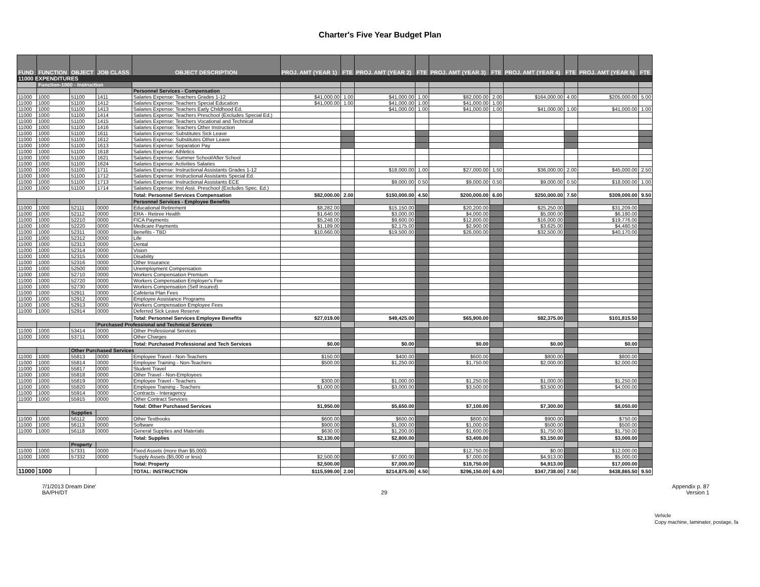Charter's Five Year Budget Plan
| FUND | FUNCTION | OBJECT | JOB CLASS | OBJECT DESCRIPTION | PROJ. AMT (YEAR 1) | FTE | PROJ. AMT (YEAR 2) | FTE | PROJ. AMT (YEAR 3) | FTE | PROJ. AMT (YEAR 4) | FTE | PROJ. AMT (YEAR 5) | FTE |
| --- | --- | --- | --- | --- | --- | --- | --- | --- | --- | --- | --- | --- | --- | --- |
| 11000 EXPENDITURES | | | | | | | | | | | | | | |
| | Function-1000 - Instruction | | | | | | | | | | | | | |
| | | | | Personnel Services - Compensation | | | | | | | | | | |
| 11000 | 1000 | 51100 | 1411 | Salaries Expense: Teachers Grades 1-12 | $41,000.00 | 1.00 | $41,000.00 | 1.00 | $82,000.00 | 2.00 | $164,000.00 | 4.00 | $205,000.00 | 5.00 |
| 11000 | 1000 | 51100 | 1412 | Salaries Expense: Teachers Special Education | $41,000.00 | 1.00 | $41,000.00 | 1.00 | $41,000.00 | 1.00 | | | | |
| 11000 | 1000 | 51100 | 1413 | Salaries Expense: Teachers Early Childhood Ed. | | | $41,000.00 | 1.00 | $41,000.00 | 1.00 | $41,000.00 | 1.00 | $41,000.00 | 1.00 |
| 11000 | 1000 | 51100 | 1414 | Salaries Expense: Teachers Preschool (Excludes Special Ed.) | | | | | | | | | | |
| 11000 | 1000 | 51100 | 1415 | Salaries Expense: Teachers Vocational and Technical | | | | | | | | | | |
| 11000 | 1000 | 51100 | 1416 | Salaries Expense: Teachers Other Instruction | | | | | | | | | | |
| 11000 | 1000 | 51100 | 1611 | Salaries Expense: Substitutes Sick Leave | | | | | | | | | | |
| 11000 | 1000 | 51100 | 1612 | Salaries Expense: Substitutes Other Leave | | | | | | | | | | |
| 11000 | 1000 | 51100 | 1613 | Salaries Expense: Separation Pay | | | | | | | | | | |
| 11000 | 1000 | 51100 | 1618 | Salaries Expense: Athletics | | | | | | | | | | |
| 11000 | 1000 | 51100 | 1621 | Salaries Expense: Summer School/After School | | | | | | | | | | |
| 11000 | 1000 | 51100 | 1624 | Salaries Expense: Activities Salaries | | | | | | | | | | |
| 11000 | 1000 | 51100 | 1711 | Salaries Expense: Instructional Assistants Grades 1-12 | | | $18,000.00 | 1.00 | $27,000.00 | 1.50 | $36,000.00 | 2.00 | $45,000.00 | 2.50 |
| 11000 | 1000 | 51100 | 1712 | Salaries Expense: Instructional Assistants Special Ed. | | | | | | | | | | |
| 11000 | 1000 | 51100 | 1713 | Salaries Expense: Instructional Assistants ECE | | | $9,000.00 | 0.50 | $9,000.00 | 0.50 | $9,000.00 | 0.50 | $18,000.00 | 1.00 |
| 11000 | 1000 | 51100 | 1714 | Salaries Expense: Inst Asst. Preschool (Excludes Spec. Ed.) | | | | | | | | | | |
| | | | | Total: Personnel Services Compensation | $82,000.00 | 2.00 | $150,000.00 | 4.50 | $200,000.00 | 6.00 | $250,000.00 | 7.50 | $309,000.00 | 9.50 |
| | | | | Personnel Services - Employee Benefits | | | | | | | | | | |
| 11000 | 1000 | 52111 | 0000 | Educational Retirement | $8,282.00 | | $15,150.00 | | $20,200.00 | | $25,250.00 | | $31,209.00 | |
| 11000 | 1000 | 52112 | 0000 | ERA - Retiree Health | $1,640.00 | | $3,000.00 | | $4,000.00 | | $5,000.00 | | $6,180.00 | |
| 11000 | 1000 | 52210 | 0000 | FICA Payments | $5,248.00 | | $9,600.00 | | $12,800.00 | | $16,000.00 | | $19,776.00 | |
| 11000 | 1000 | 52220 | 0000 | Medicare Payments | $1,189.00 | | $2,175.00 | | $2,900.00 | | $3,625.00 | | $4,480.50 | |
| 11000 | 1000 | 52311 | 0000 | Benefits - TBD | $10,660.00 | | $19,500.00 | | $26,000.00 | | $32,500.00 | | $40,170.00 | |
| 11000 | 1000 | 52312 | 0000 | Life | | | | | | | | | | |
| 11000 | 1000 | 52313 | 0000 | Dental | | | | | | | | | | |
| 11000 | 1000 | 52314 | 0000 | Vision | | | | | | | | | | |
| 11000 | 1000 | 52315 | 0000 | Disability | | | | | | | | | | |
| 11000 | 1000 | 52316 | 0000 | Other Insurance | | | | | | | | | | |
| 11000 | 1000 | 52500 | 0000 | Unemployment Compensation | | | | | | | | | | |
| 11000 | 1000 | 52710 | 0000 | Workers Compensation Premium | | | | | | | | | | |
| 11000 | 1000 | 52720 | 0000 | Workers Compensation Employer's Fee | | | | | | | | | | |
| 11000 | 1000 | 52730 | 0000 | Workers Compensation (Self Insured) | | | | | | | | | | |
| 11000 | 1000 | 52911 | 0000 | Cafeteria Plan Fees | | | | | | | | | | |
| 11000 | 1000 | 52912 | 0000 | Employee Assistance Programs | | | | | | | | | | |
| 11000 | 1000 | 52913 | 0000 | Workers Compensation Employee Fees | | | | | | | | | | |
| 11000 | 1000 | 52914 | 0000 | Deferred Sick Leave Reserve | | | | | | | | | | |
| | | | | Total: Personnel Services Employee Benefits | $27,019.00 | | $49,425.00 | | $65,900.00 | | $82,375.00 | | $101,815.50 | |
| | | | Purchased Professional and Technical Services | | | | | | | | | | | |
| 11000 | 1000 | 53414 | 0000 | Other Professional Services | | | | | | | | | | |
| 11000 | 1000 | 53711 | 0000 | Other Charges | | | | | | | | | | |
| | | | | Total: Purchased Professional and Tech Services | $0.00 | | $0.00 | | $0.00 | | $0.00 | | $0.00 | |
| | | Other Purchased Services | | | | | | | | | | | | |
| 11000 | 1000 | 55813 | 0000 | Employee Travel - Non-Teachers | $150.00 | | $400.00 | | $600.00 | | $800.00 | | $800.00 | |
| 11000 | 1000 | 55814 | 0000 | Employee Training - Non-Teachers | $500.00 | | $1,250.00 | | $1,750.00 | | $2,000.00 | | $2,000.00 | |
| 11000 | 1000 | 55817 | 0000 | Student Travel | | | | | | | | | | |
| 11000 | 1000 | 55818 | 0000 | Other Travel - Non-Employees | | | | | | | | | | |
| 11000 | 1000 | 55819 | 0000 | Employee Travel - Teachers | $300.00 | | $1,000.00 | | $1,250.00 | | $1,000.00 | | $1,250.00 | |
| 11000 | 1000 | 55820 | 0000 | Employee Training - Teachers | $1,000.00 | | $3,000.00 | | $3,500.00 | | $3,500.00 | | $4,000.00 | |
| 11000 | 1000 | 55914 | 0000 | Contracts - Interagency | | | | | | | | | | |
| 11000 | 1000 | 55915 | 0000 | Other Contract Services | | | | | | | | | | |
| | | | | Total: Other Purchased Services | $1,950.00 | | $5,650.00 | | $7,100.00 | | $7,300.00 | | $8,050.00 | |
| | | Supplies | | | | | | | | | | | | |
| 11000 | 1000 | 56112 | 0000 | Other Textbooks | $600.00 | | $600.00 | | $800.00 | | $900.00 | | $750.00 | |
| 11000 | 1000 | 56113 | 0000 | Software | $900.00 | | $1,000.00 | | $1,000.00 | | $500.00 | | $500.00 | |
| 11000 | 1000 | 56118 | 0000 | General Supplies and Materials | $630.00 | | $1,200.00 | | $1,600.00 | | $1,750.00 | | $1,750.00 | |
| | | | | Total: Supplies | $2,130.00 | | $2,800.00 | | $3,400.00 | | $3,150.00 | | $3,000.00 | |
| | | Property | | | | | | | | | | | | |
| 11000 | 1000 | 57331 | 0000 | Fixed Assets (more than $5,000) | | | | | $12,750.00 | | $0.00 | | $12,000.00 | |
| 11000 | 1000 | 57332 | 0000 | Supply Assets ($5,000 or less) | $2,500.00 | | $7,000.00 | | $7,000.00 | | $4,913.00 | | $5,000.00 | |
| | | | | Total: Property | $2,500.00 | | $7,000.00 | | $19,750.00 | | $4,913.00 | | $17,000.00 | |
| 11000 | 1000 | | | TOTAL: INSTRUCTION | $115,599.00 | 2.00 | $214,875.00 | 4.50 | $296,150.00 | 6.00 | $347,738.00 | 7.50 | $438,865.50 | 9.50 |
Vehicle
Copy machine, laminater, postage, fa
7/1/2013 Dream Dine'
BA/PH/DT
29
Appendix p. 87
Version 1